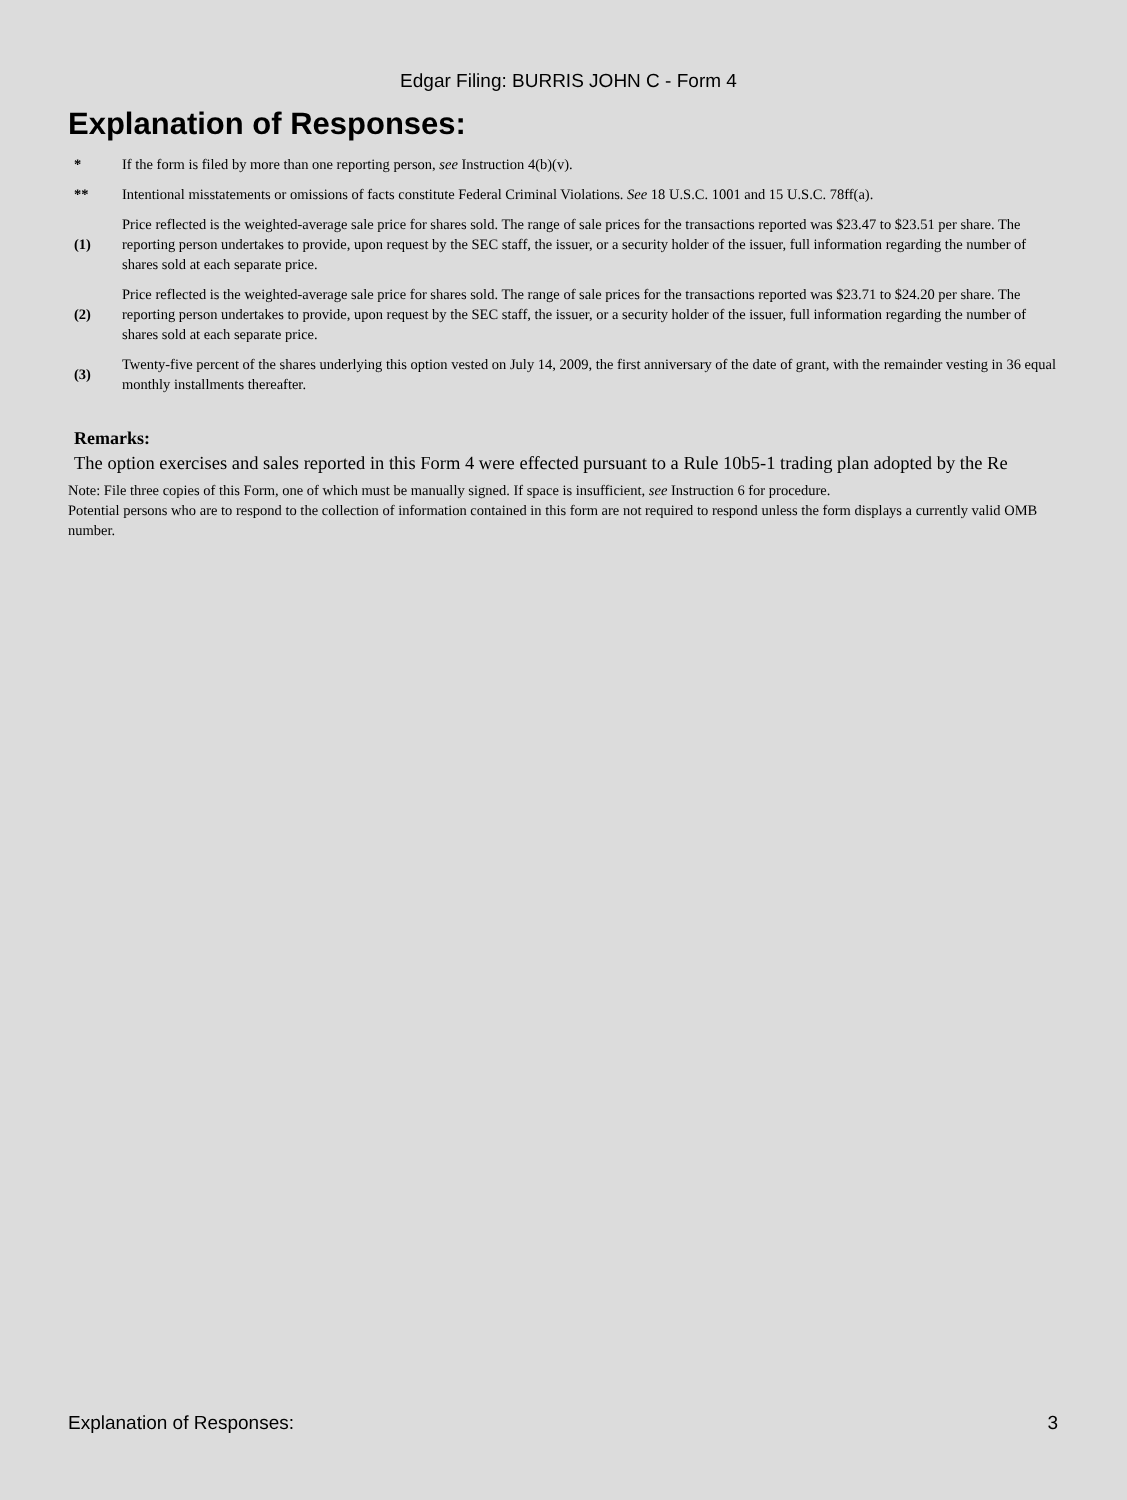Edgar Filing: BURRIS JOHN C - Form 4
Explanation of Responses:
| * | If the form is filed by more than one reporting person, see Instruction 4(b)(v). |
| ** | Intentional misstatements or omissions of facts constitute Federal Criminal Violations. See 18 U.S.C. 1001 and 15 U.S.C. 78ff(a). |
| (1) | Price reflected is the weighted-average sale price for shares sold. The range of sale prices for the transactions reported was $23.47 to $23.51 per share. The reporting person undertakes to provide, upon request by the SEC staff, the issuer, or a security holder of the issuer, full information regarding the number of shares sold at each separate price. |
| (2) | Price reflected is the weighted-average sale price for shares sold. The range of sale prices for the transactions reported was $23.71 to $24.20 per share. The reporting person undertakes to provide, upon request by the SEC staff, the issuer, or a security holder of the issuer, full information regarding the number of shares sold at each separate price. |
| (3) | Twenty-five percent of the shares underlying this option vested on July 14, 2009, the first anniversary of the date of grant, with the remainder vesting in 36 equal monthly installments thereafter. |
Remarks:
The option exercises and sales reported in this Form 4 were effected pursuant to a Rule 10b5-1 trading plan adopted by the Re
Note: File three copies of this Form, one of which must be manually signed. If space is insufficient, see Instruction 6 for procedure.
Potential persons who are to respond to the collection of information contained in this form are not required to respond unless the form displays a currently valid OMB number.
Explanation of Responses: 3